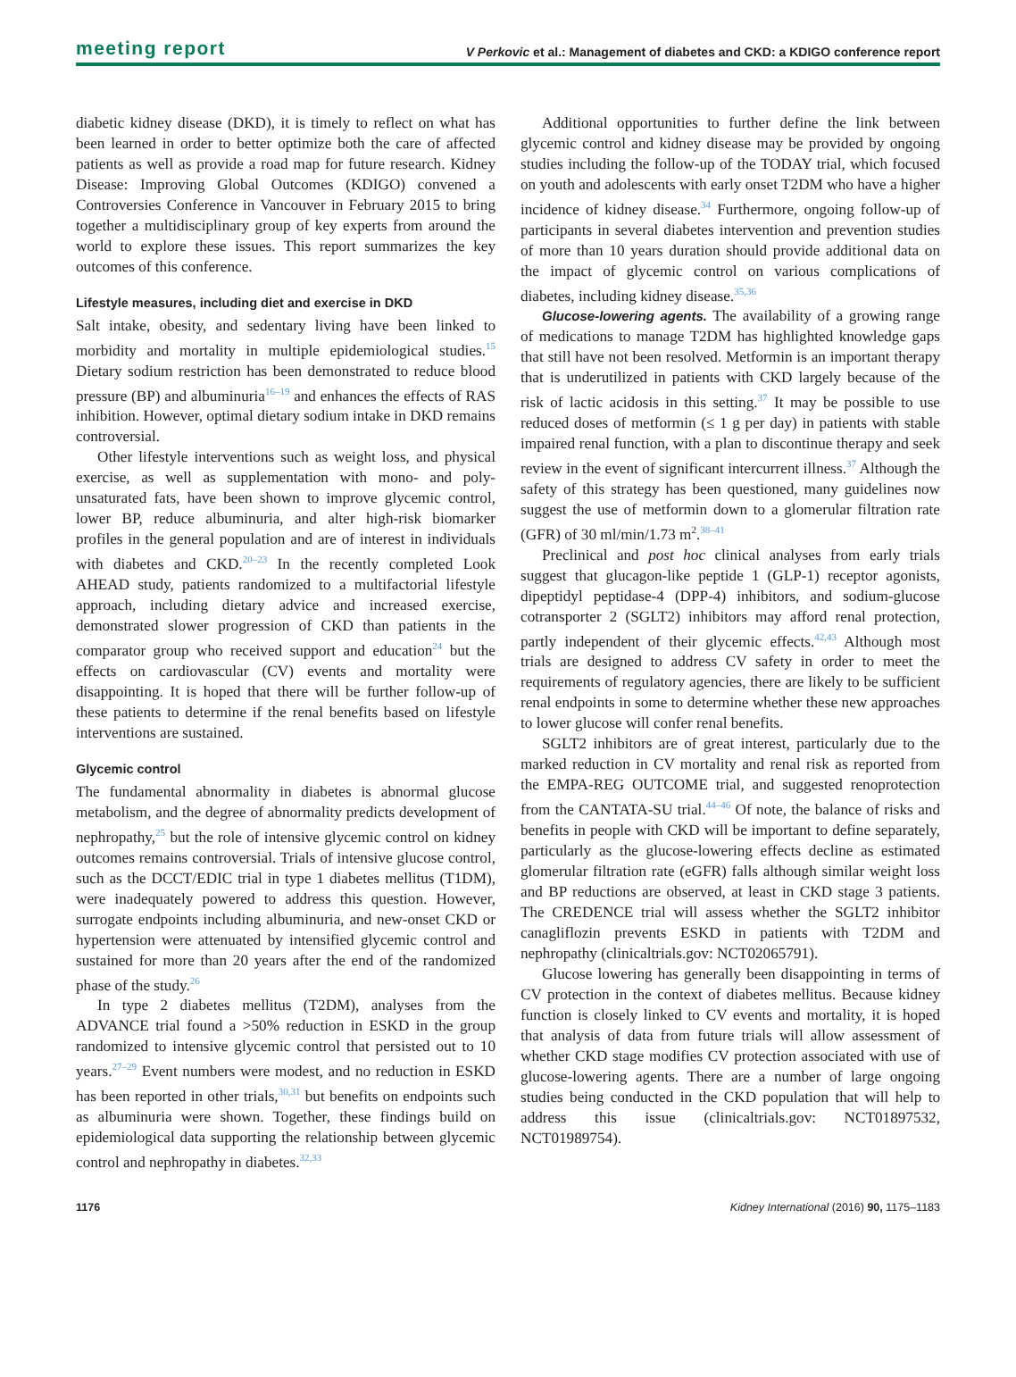meeting report V Perkovic et al.: Management of diabetes and CKD: a KDIGO conference report
diabetic kidney disease (DKD), it is timely to reflect on what has been learned in order to better optimize both the care of affected patients as well as provide a road map for future research. Kidney Disease: Improving Global Outcomes (KDIGO) convened a Controversies Conference in Vancouver in February 2015 to bring together a multidisciplinary group of key experts from around the world to explore these issues. This report summarizes the key outcomes of this conference.
Lifestyle measures, including diet and exercise in DKD
Salt intake, obesity, and sedentary living have been linked to morbidity and mortality in multiple epidemiological studies.<sup>15</sup> Dietary sodium restriction has been demonstrated to reduce blood pressure (BP) and albuminuria<sup>16–19</sup> and enhances the effects of RAS inhibition. However, optimal dietary sodium intake in DKD remains controversial.
Other lifestyle interventions such as weight loss, and physical exercise, as well as supplementation with mono- and poly-unsaturated fats, have been shown to improve glycemic control, lower BP, reduce albuminuria, and alter high-risk biomarker profiles in the general population and are of interest in individuals with diabetes and CKD.<sup>20–23</sup> In the recently completed Look AHEAD study, patients randomized to a multifactorial lifestyle approach, including dietary advice and increased exercise, demonstrated slower progression of CKD than patients in the comparator group who received support and education<sup>24</sup> but the effects on cardiovascular (CV) events and mortality were disappointing. It is hoped that there will be further follow-up of these patients to determine if the renal benefits based on lifestyle interventions are sustained.
Glycemic control
The fundamental abnormality in diabetes is abnormal glucose metabolism, and the degree of abnormality predicts development of nephropathy,<sup>25</sup> but the role of intensive glycemic control on kidney outcomes remains controversial. Trials of intensive glucose control, such as the DCCT/EDIC trial in type 1 diabetes mellitus (T1DM), were inadequately powered to address this question. However, surrogate endpoints including albuminuria, and new-onset CKD or hypertension were attenuated by intensified glycemic control and sustained for more than 20 years after the end of the randomized phase of the study.<sup>26</sup>
In type 2 diabetes mellitus (T2DM), analyses from the ADVANCE trial found a >50% reduction in ESKD in the group randomized to intensive glycemic control that persisted out to 10 years.<sup>27–29</sup> Event numbers were modest, and no reduction in ESKD has been reported in other trials,<sup>30,31</sup> but benefits on endpoints such as albuminuria were shown. Together, these findings build on epidemiological data supporting the relationship between glycemic control and nephropathy in diabetes.<sup>32,33</sup>
Additional opportunities to further define the link between glycemic control and kidney disease may be provided by ongoing studies including the follow-up of the TODAY trial, which focused on youth and adolescents with early onset T2DM who have a higher incidence of kidney disease.<sup>34</sup> Furthermore, ongoing follow-up of participants in several diabetes intervention and prevention studies of more than 10 years duration should provide additional data on the impact of glycemic control on various complications of diabetes, including kidney disease.<sup>35,36</sup>
Glucose-lowering agents. The availability of a growing range of medications to manage T2DM has highlighted knowledge gaps that still have not been resolved. Metformin is an important therapy that is underutilized in patients with CKD largely because of the risk of lactic acidosis in this setting.<sup>37</sup> It may be possible to use reduced doses of metformin (≤ 1 g per day) in patients with stable impaired renal function, with a plan to discontinue therapy and seek review in the event of significant intercurrent illness.<sup>37</sup> Although the safety of this strategy has been questioned, many guidelines now suggest the use of metformin down to a glomerular filtration rate (GFR) of 30 ml/min/1.73 m<sup>2</sup>.<sup>38–41</sup>
Preclinical and post hoc clinical analyses from early trials suggest that glucagon-like peptide 1 (GLP-1) receptor agonists, dipeptidyl peptidase-4 (DPP-4) inhibitors, and sodium-glucose cotransporter 2 (SGLT2) inhibitors may afford renal protection, partly independent of their glycemic effects.<sup>42,43</sup> Although most trials are designed to address CV safety in order to meet the requirements of regulatory agencies, there are likely to be sufficient renal endpoints in some to determine whether these new approaches to lower glucose will confer renal benefits.
SGLT2 inhibitors are of great interest, particularly due to the marked reduction in CV mortality and renal risk as reported from the EMPA-REG OUTCOME trial, and suggested renoprotection from the CANTATA-SU trial.<sup>44–46</sup> Of note, the balance of risks and benefits in people with CKD will be important to define separately, particularly as the glucose-lowering effects decline as estimated glomerular filtration rate (eGFR) falls although similar weight loss and BP reductions are observed, at least in CKD stage 3 patients. The CREDENCE trial will assess whether the SGLT2 inhibitor canagliflozin prevents ESKD in patients with T2DM and nephropathy (clinicaltrials.gov: NCT02065791).
Glucose lowering has generally been disappointing in terms of CV protection in the context of diabetes mellitus. Because kidney function is closely linked to CV events and mortality, it is hoped that analysis of data from future trials will allow assessment of whether CKD stage modifies CV protection associated with use of glucose-lowering agents. There are a number of large ongoing studies being conducted in the CKD population that will help to address this issue (clinicaltrials.gov: NCT01897532, NCT01989754).
1176 Kidney International (2016) 90, 1175–1183